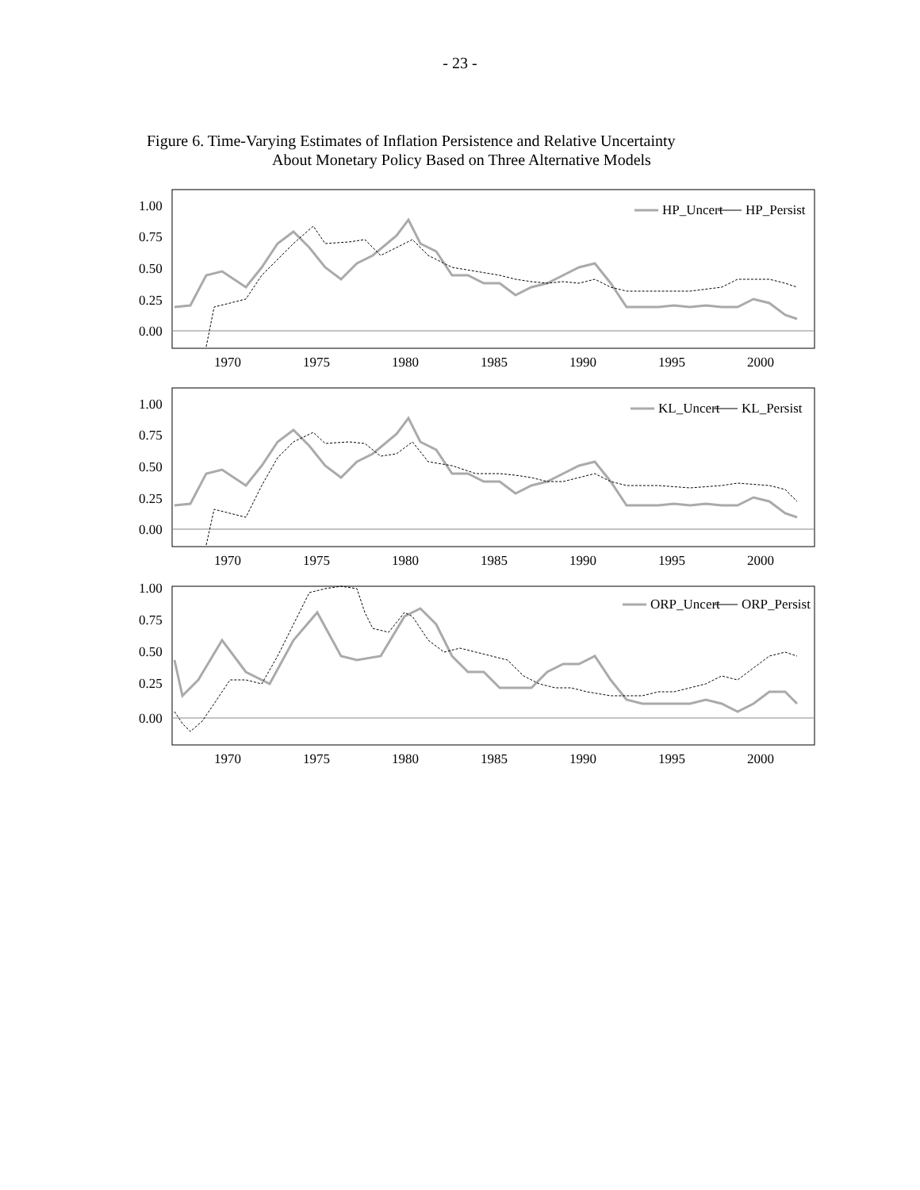- 23 -
Figure 6. Time-Varying Estimates of Inflation Persistence and Relative Uncertainty
About Monetary Policy Based on Three Alternative Models
1.00
0.75
0.50
0.25
0.00
1970
1975
1980
1985
1990
1995
2000
HP_Uncert
HP_Persist
1.00
0.75
0.50
0.25
0.00
1970
1975
1980
1985
1990
1995
2000
KL_Uncert
KL_Persist
1.00
0.75
0.50
0.25
0.00
1970
1975
1980
1985
1990
1995
2000
ORP_Uncert
ORP_Persist